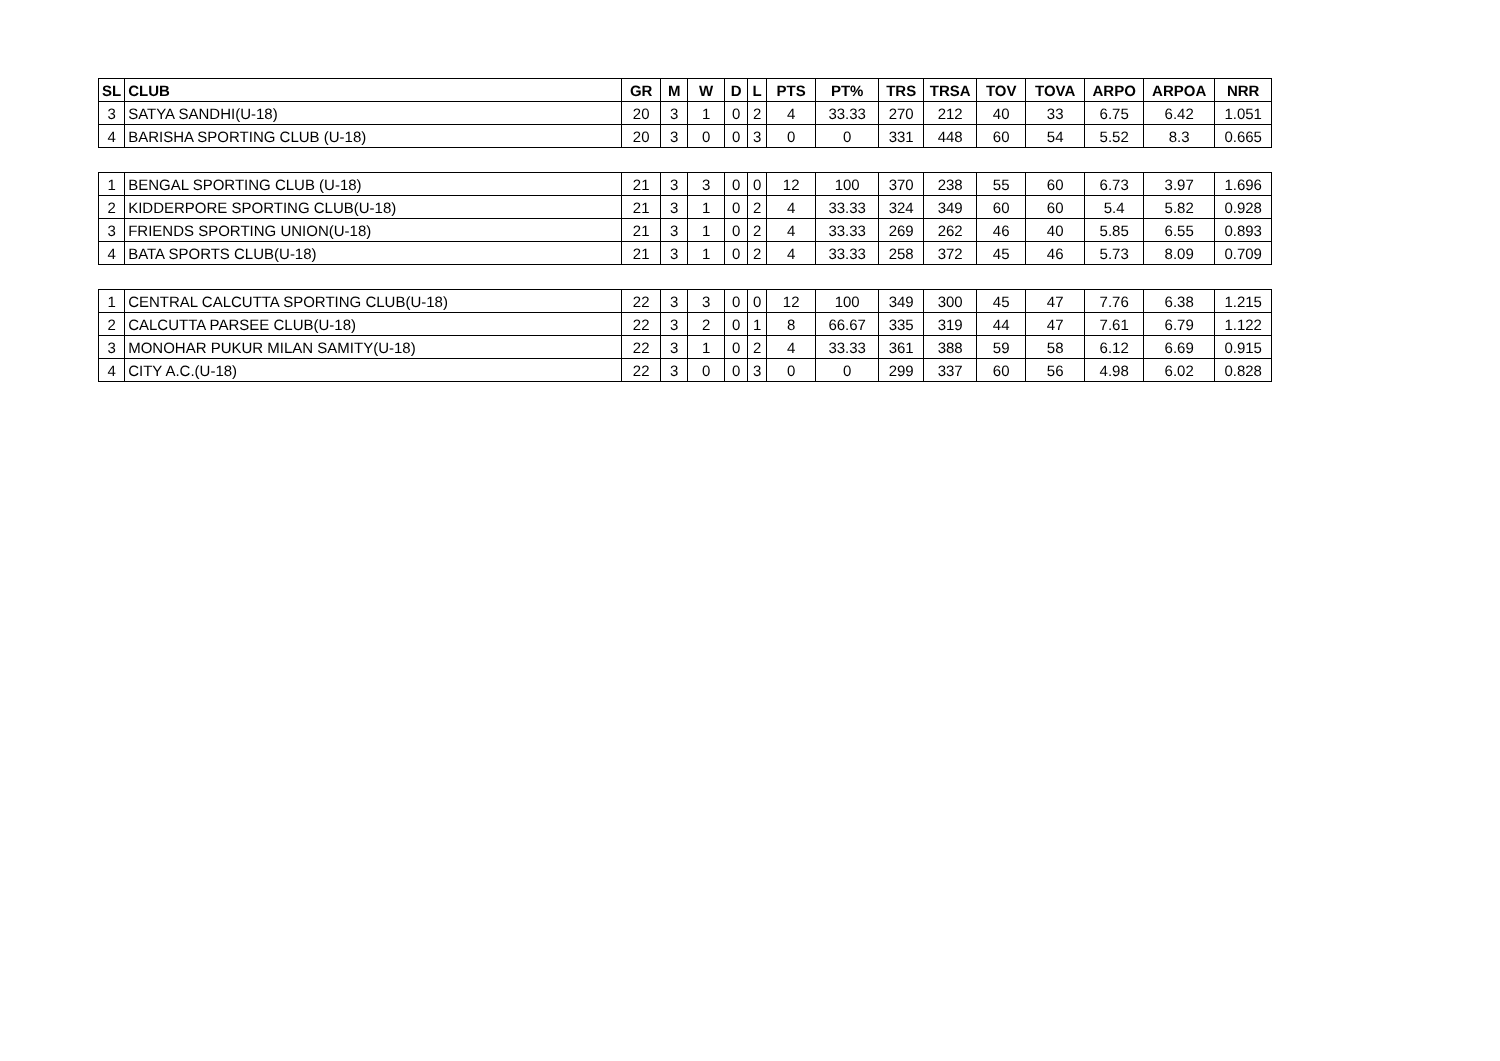| SL | CLUB | GR | M | W | D | L | PTS | PT% | TRS | TRSA | TOV | TOVA | ARPO | ARPOA | NRR |
| --- | --- | --- | --- | --- | --- | --- | --- | --- | --- | --- | --- | --- | --- | --- | --- |
| 3 | SATYA SANDHI(U-18) | 20 | 3 | 1 | 0 | 2 | 4 | 33.33 | 270 | 212 | 40 | 33 | 6.75 | 6.42 | 1.051 |
| 4 | BARISHA SPORTING CLUB (U-18) | 20 | 3 | 0 | 0 | 3 | 0 | 0 | 331 | 448 | 60 | 54 | 5.52 | 8.3 | 0.665 |
| 1 | BENGAL SPORTING CLUB (U-18) | 21 | 3 | 3 | 0 | 0 | 12 | 100 | 370 | 238 | 55 | 60 | 6.73 | 3.97 | 1.696 |
| 2 | KIDDERPORE SPORTING CLUB(U-18) | 21 | 3 | 1 | 0 | 2 | 4 | 33.33 | 324 | 349 | 60 | 60 | 5.4 | 5.82 | 0.928 |
| 3 | FRIENDS SPORTING UNION(U-18) | 21 | 3 | 1 | 0 | 2 | 4 | 33.33 | 269 | 262 | 46 | 40 | 5.85 | 6.55 | 0.893 |
| 4 | BATA SPORTS CLUB(U-18) | 21 | 3 | 1 | 0 | 2 | 4 | 33.33 | 258 | 372 | 45 | 46 | 5.73 | 8.09 | 0.709 |
| 1 | CENTRAL CALCUTTA SPORTING CLUB(U-18) | 22 | 3 | 3 | 0 | 0 | 12 | 100 | 349 | 300 | 45 | 47 | 7.76 | 6.38 | 1.215 |
| 2 | CALCUTTA PARSEE CLUB(U-18) | 22 | 3 | 2 | 0 | 1 | 8 | 66.67 | 335 | 319 | 44 | 47 | 7.61 | 6.79 | 1.122 |
| 3 | MONOHAR PUKUR MILAN SAMITY(U-18) | 22 | 3 | 1 | 0 | 2 | 4 | 33.33 | 361 | 388 | 59 | 58 | 6.12 | 6.69 | 0.915 |
| 4 | CITY A.C.(U-18) | 22 | 3 | 0 | 0 | 3 | 0 | 0 | 299 | 337 | 60 | 56 | 4.98 | 6.02 | 0.828 |